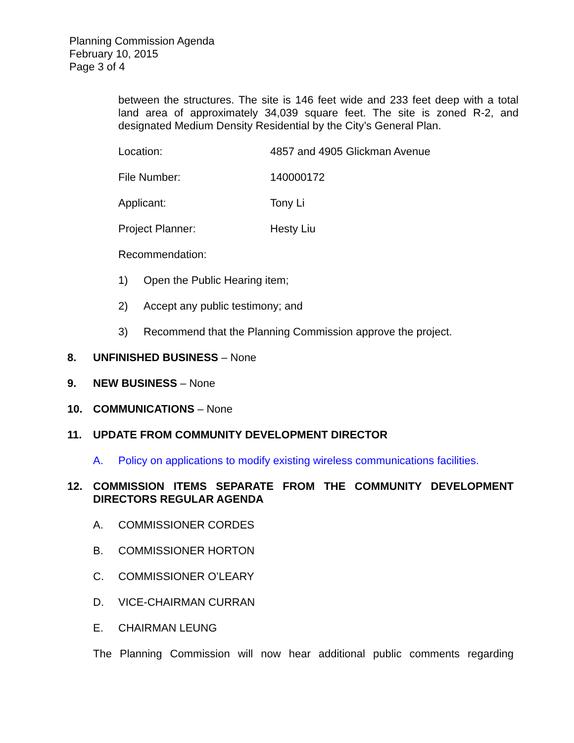Planning Commission Agenda
February 10, 2015
Page 3 of 4
between the structures. The site is 146 feet wide and 233 feet deep with a total land area of approximately 34,039 square feet. The site is zoned R-2, and designated Medium Density Residential by the City’s General Plan.
Location: 4857 and 4905 Glickman Avenue
File Number: 140000172
Applicant: Tony Li
Project Planner: Hesty Liu
Recommendation:
1) Open the Public Hearing item;
2) Accept any public testimony; and
3) Recommend that the Planning Commission approve the project.
8. UNFINISHED BUSINESS – None
9. NEW BUSINESS – None
10. COMMUNICATIONS – None
11. UPDATE FROM COMMUNITY DEVELOPMENT DIRECTOR
A. Policy on applications to modify existing wireless communications facilities.
12. COMMISSION ITEMS SEPARATE FROM THE COMMUNITY DEVELOPMENT DIRECTORS REGULAR AGENDA
A. COMMISSIONER CORDES
B. COMMISSIONER HORTON
C. COMMISSIONER O’LEARY
D. VICE-CHAIRMAN CURRAN
E. CHAIRMAN LEUNG
The Planning Commission will now hear additional public comments regarding